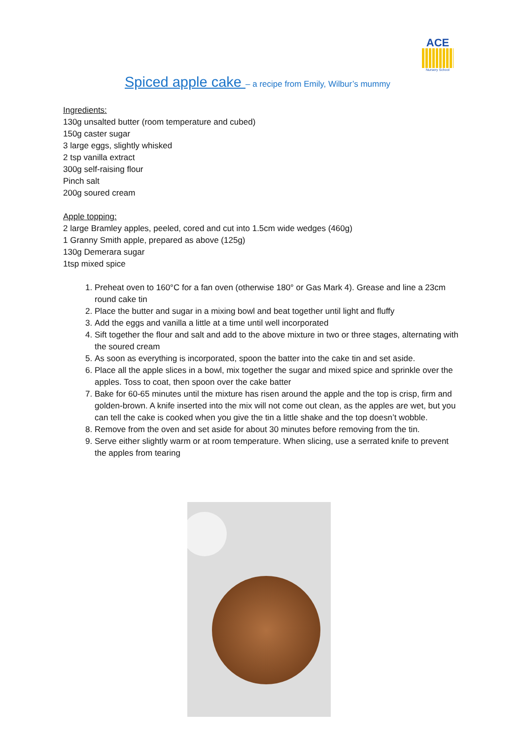ACE
Nursery School
Spiced apple cake – a recipe from Emily, Wilbur’s mummy
Ingredients:
130g unsalted butter (room temperature and cubed)
150g caster sugar
3 large eggs, slightly whisked
2 tsp vanilla extract
300g self-raising flour
Pinch salt
200g soured cream
Apple topping:
2 large Bramley apples, peeled, cored and cut into 1.5cm wide wedges (460g)
1 Granny Smith apple, prepared as above (125g)
130g Demerara sugar
1tsp mixed spice
1. Preheat oven to 160°C for a fan oven (otherwise 180° or Gas Mark 4). Grease and line a 23cm round cake tin
2. Place the butter and sugar in a mixing bowl and beat together until light and fluffy
3. Add the eggs and vanilla a little at a time until well incorporated
4. Sift together the flour and salt and add to the above mixture in two or three stages, alternating with the soured cream
5. As soon as everything is incorporated, spoon the batter into the cake tin and set aside.
6. Place all the apple slices in a bowl, mix together the sugar and mixed spice and sprinkle over the apples. Toss to coat, then spoon over the cake batter
7. Bake for 60-65 minutes until the mixture has risen around the apple and the top is crisp, firm and golden-brown. A knife inserted into the mix will not come out clean, as the apples are wet, but you can tell the cake is cooked when you give the tin a little shake and the top doesn’t wobble.
8. Remove from the oven and set aside for about 30 minutes before removing from the tin.
9. Serve either slightly warm or at room temperature. When slicing, use a serrated knife to prevent the apples from tearing